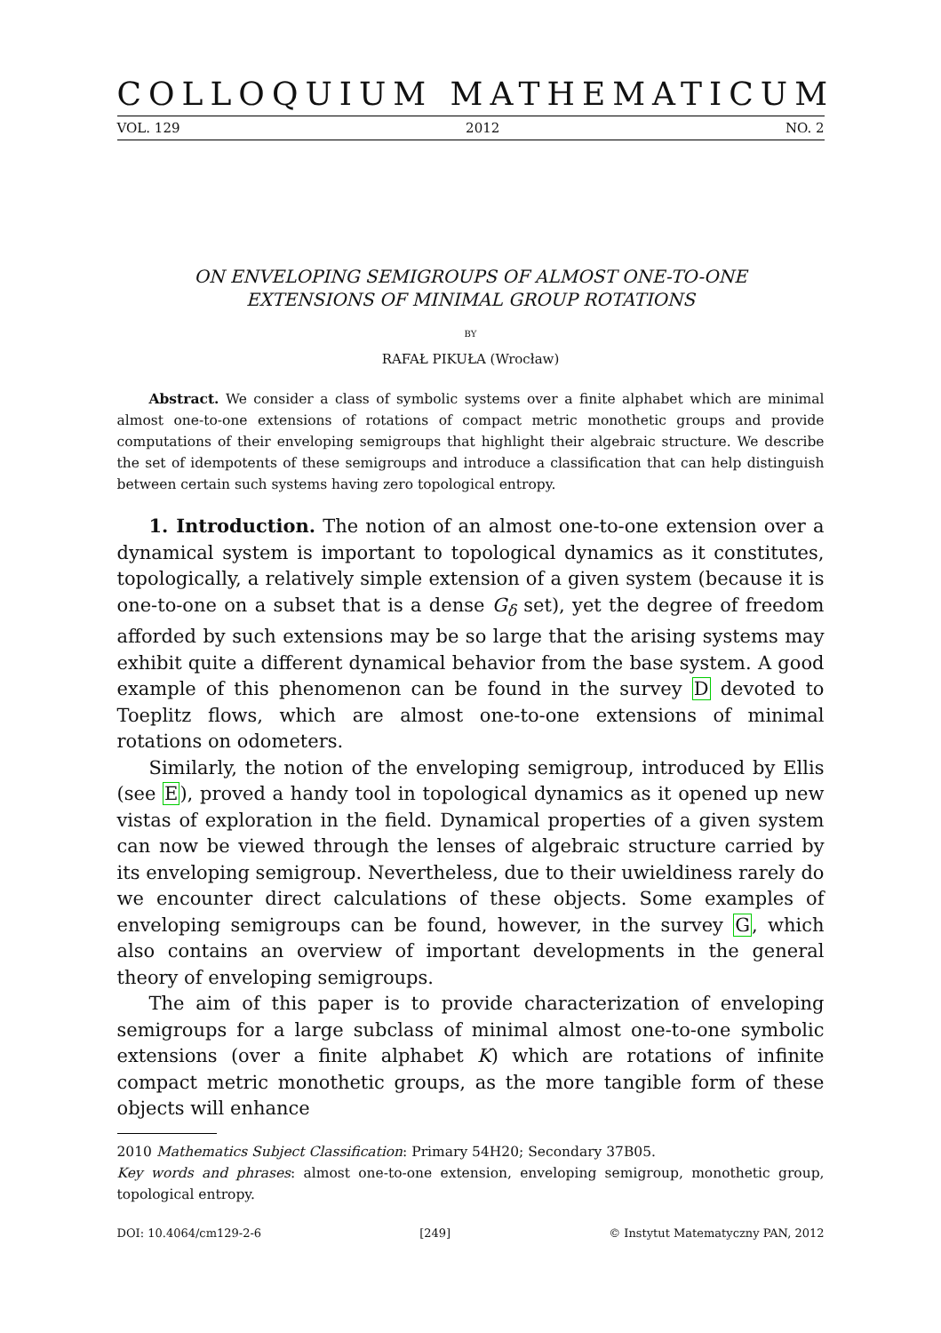COLLOQUIUM MATHEMATICUM
VOL. 129 2012 NO. 2
ON ENVELOPING SEMIGROUPS OF ALMOST ONE-TO-ONE
EXTENSIONS OF MINIMAL GROUP ROTATIONS
BY
RAFAŁ PIKUŁA (Wrocław)
Abstract. We consider a class of symbolic systems over a finite alphabet which are minimal almost one-to-one extensions of rotations of compact metric monothetic groups and provide computations of their enveloping semigroups that highlight their algebraic structure. We describe the set of idempotents of these semigroups and introduce a classification that can help distinguish between certain such systems having zero topological entropy.
1. Introduction. The notion of an almost one-to-one extension over a dynamical system is important to topological dynamics as it constitutes, topologically, a relatively simple extension of a given system (because it is one-to-one on a subset that is a dense G<sub>δ</sub> set), yet the degree of freedom afforded by such extensions may be so large that the arising systems may exhibit quite a different dynamical behavior from the base system. A good example of this phenomenon can be found in the survey D devoted to Toeplitz flows, which are almost one-to-one extensions of minimal rotations on odometers.
Similarly, the notion of the enveloping semigroup, introduced by Ellis (see E), proved a handy tool in topological dynamics as it opened up new vistas of exploration in the field. Dynamical properties of a given system can now be viewed through the lenses of algebraic structure carried by its enveloping semigroup. Nevertheless, due to their uwieldiness rarely do we encounter direct calculations of these objects. Some examples of enveloping semigroups can be found, however, in the survey G, which also contains an overview of important developments in the general theory of enveloping semigroups.
The aim of this paper is to provide characterization of enveloping semigroups for a large subclass of minimal almost one-to-one symbolic extensions (over a finite alphabet K) which are rotations of infinite compact metric monothetic groups, as the more tangible form of these objects will enhance
2010 Mathematics Subject Classification: Primary 54H20; Secondary 37B05.
Key words and phrases: almost one-to-one extension, enveloping semigroup, monothetic group, topological entropy.
DOI: 10.4064/cm129-2-6 [249] © Instytut Matematyczny PAN, 2012